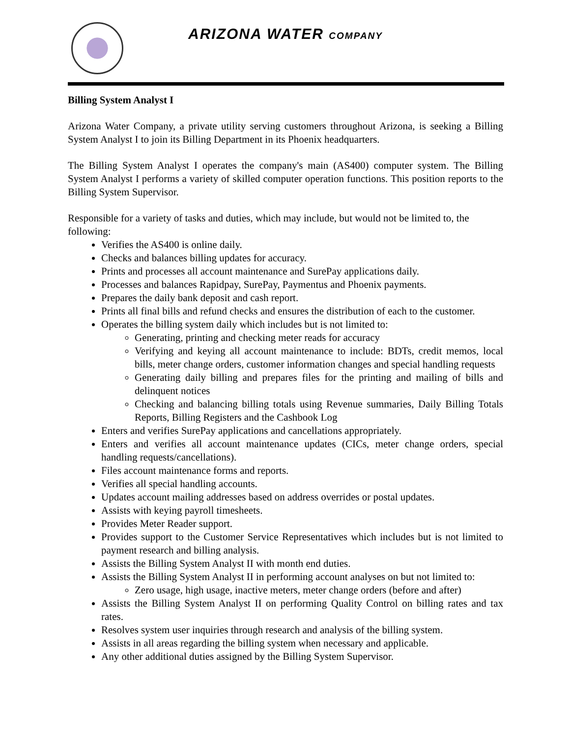ARIZONA WATER COMPANY
Billing System Analyst I
Arizona Water Company, a private utility serving customers throughout Arizona, is seeking a Billing System Analyst I to join its Billing Department in its Phoenix headquarters.
The Billing System Analyst I operates the company's main (AS400) computer system. The Billing System Analyst I performs a variety of skilled computer operation functions. This position reports to the Billing System Supervisor.
Responsible for a variety of tasks and duties, which may include, but would not be limited to, the following:
Verifies the AS400 is online daily.
Checks and balances billing updates for accuracy.
Prints and processes all account maintenance and SurePay applications daily.
Processes and balances Rapidpay, SurePay, Paymentus and Phoenix payments.
Prepares the daily bank deposit and cash report.
Prints all final bills and refund checks and ensures the distribution of each to the customer.
Operates the billing system daily which includes but is not limited to:
Generating, printing and checking meter reads for accuracy
Verifying and keying all account maintenance to include: BDTs, credit memos, local bills, meter change orders, customer information changes and special handling requests
Generating daily billing and prepares files for the printing and mailing of bills and delinquent notices
Checking and balancing billing totals using Revenue summaries, Daily Billing Totals Reports, Billing Registers and the Cashbook Log
Enters and verifies SurePay applications and cancellations appropriately.
Enters and verifies all account maintenance updates (CICs, meter change orders, special handling requests/cancellations).
Files account maintenance forms and reports.
Verifies all special handling accounts.
Updates account mailing addresses based on address overrides or postal updates.
Assists with keying payroll timesheets.
Provides Meter Reader support.
Provides support to the Customer Service Representatives which includes but is not limited to payment research and billing analysis.
Assists the Billing System Analyst II with month end duties.
Assists the Billing System Analyst II in performing account analyses on but not limited to:
Zero usage, high usage, inactive meters, meter change orders (before and after)
Assists the Billing System Analyst II on performing Quality Control on billing rates and tax rates.
Resolves system user inquiries through research and analysis of the billing system.
Assists in all areas regarding the billing system when necessary and applicable.
Any other additional duties assigned by the Billing System Supervisor.